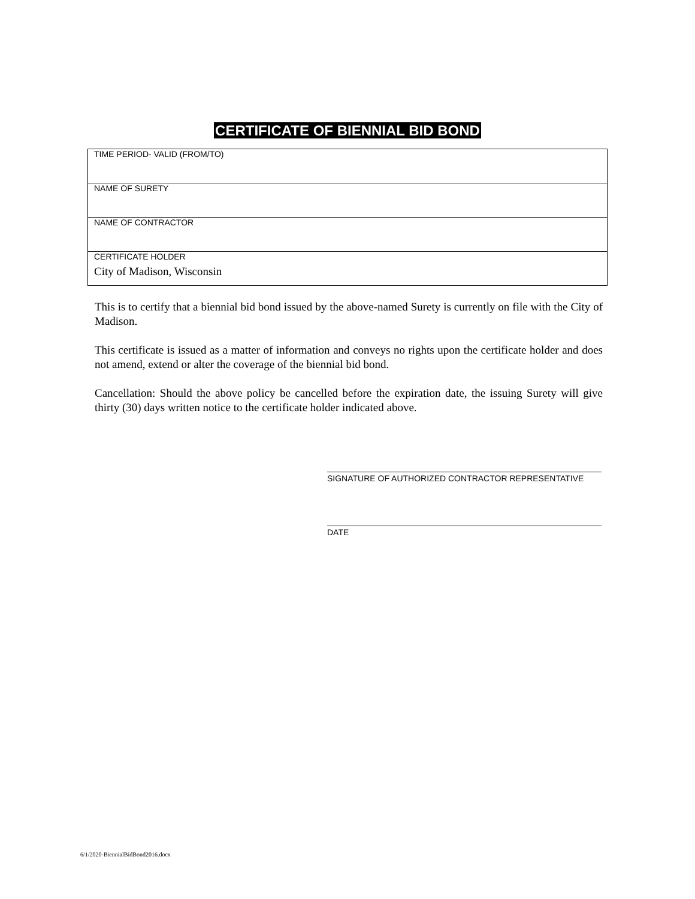CERTIFICATE OF BIENNIAL BID BOND
| TIME PERIOD- VALID (FROM/TO) |
| NAME OF SURETY |
| NAME OF CONTRACTOR |
| CERTIFICATE HOLDER City of Madison, Wisconsin |
This is to certify that a biennial bid bond issued by the above-named Surety is currently on file with the City of Madison.
This certificate is issued as a matter of information and conveys no rights upon the certificate holder and does not amend, extend or alter the coverage of the biennial bid bond.
Cancellation: Should the above policy be cancelled before the expiration date, the issuing Surety will give thirty (30) days written notice to the certificate holder indicated above.
SIGNATURE OF AUTHORIZED CONTRACTOR REPRESENTATIVE
DATE
6/1/2020-BiennialBidBond2016.docx